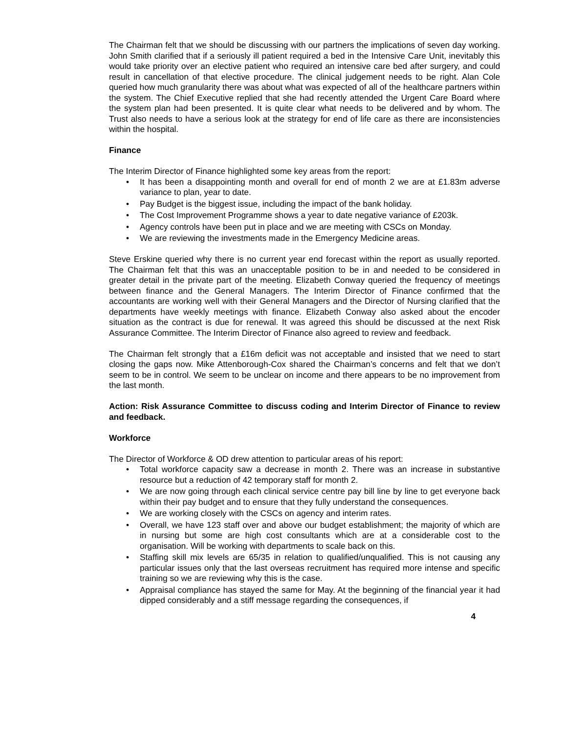The Chairman felt that we should be discussing with our partners the implications of seven day working. John Smith clarified that if a seriously ill patient required a bed in the Intensive Care Unit, inevitably this would take priority over an elective patient who required an intensive care bed after surgery, and could result in cancellation of that elective procedure. The clinical judgement needs to be right. Alan Cole queried how much granularity there was about what was expected of all of the healthcare partners within the system. The Chief Executive replied that she had recently attended the Urgent Care Board where the system plan had been presented. It is quite clear what needs to be delivered and by whom. The Trust also needs to have a serious look at the strategy for end of life care as there are inconsistencies within the hospital.
Finance
The Interim Director of Finance highlighted some key areas from the report:
• It has been a disappointing month and overall for end of month 2 we are at £1.83m adverse variance to plan, year to date.
• Pay Budget is the biggest issue, including the impact of the bank holiday.
• The Cost Improvement Programme shows a year to date negative variance of £203k.
• Agency controls have been put in place and we are meeting with CSCs on Monday.
• We are reviewing the investments made in the Emergency Medicine areas.
Steve Erskine queried why there is no current year end forecast within the report as usually reported. The Chairman felt that this was an unacceptable position to be in and needed to be considered in greater detail in the private part of the meeting. Elizabeth Conway queried the frequency of meetings between finance and the General Managers. The Interim Director of Finance confirmed that the accountants are working well with their General Managers and the Director of Nursing clarified that the departments have weekly meetings with finance. Elizabeth Conway also asked about the encoder situation as the contract is due for renewal. It was agreed this should be discussed at the next Risk Assurance Committee. The Interim Director of Finance also agreed to review and feedback.
The Chairman felt strongly that a £16m deficit was not acceptable and insisted that we need to start closing the gaps now. Mike Attenborough-Cox shared the Chairman’s concerns and felt that we don’t seem to be in control. We seem to be unclear on income and there appears to be no improvement from the last month.
Action: Risk Assurance Committee to discuss coding and Interim Director of Finance to review and feedback.
Workforce
The Director of Workforce & OD drew attention to particular areas of his report:
• Total workforce capacity saw a decrease in month 2. There was an increase in substantive resource but a reduction of 42 temporary staff for month 2.
• We are now going through each clinical service centre pay bill line by line to get everyone back within their pay budget and to ensure that they fully understand the consequences.
• We are working closely with the CSCs on agency and interim rates.
• Overall, we have 123 staff over and above our budget establishment; the majority of which are in nursing but some are high cost consultants which are at a considerable cost to the organisation. Will be working with departments to scale back on this.
• Staffing skill mix levels are 65/35 in relation to qualified/unqualified. This is not causing any particular issues only that the last overseas recruitment has required more intense and specific training so we are reviewing why this is the case.
• Appraisal compliance has stayed the same for May. At the beginning of the financial year it had dipped considerably and a stiff message regarding the consequences, if
4